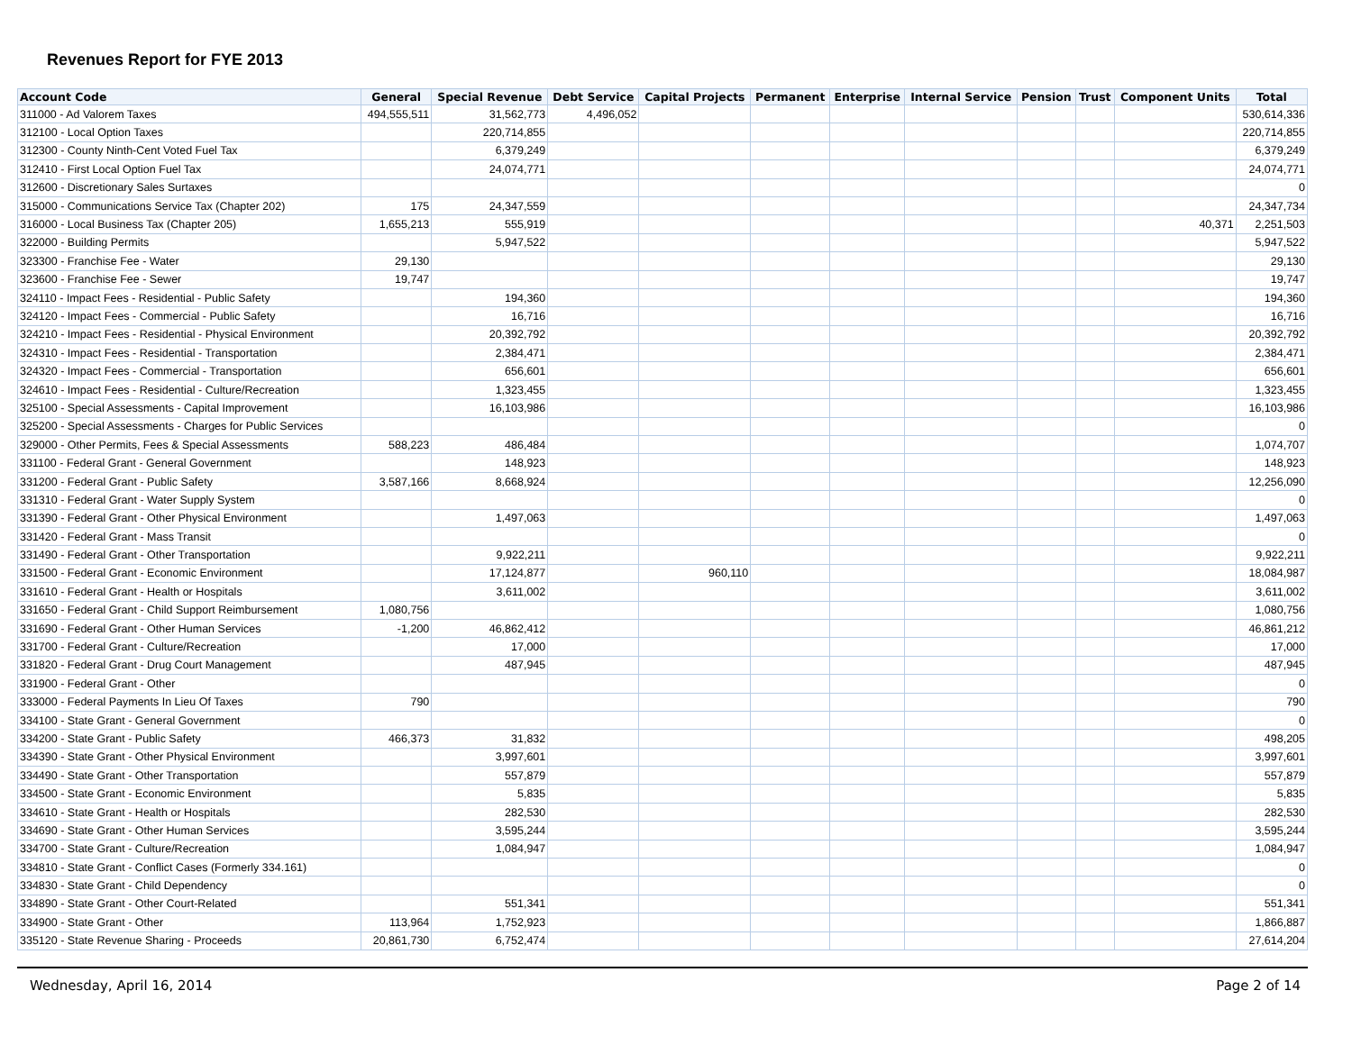Revenues Report for FYE 2013
| Account Code | General | Special Revenue | Debt Service | Capital Projects | Permanent | Enterprise | Internal Service | Pension | Trust | Component Units | Total |
| --- | --- | --- | --- | --- | --- | --- | --- | --- | --- | --- | --- |
| 311000 - Ad Valorem Taxes | 494,555,511 | 31,562,773 | 4,496,052 | | | | | | | | 530,614,336 |
| 312100 - Local Option Taxes | | 220,714,855 | | | | | | | | | 220,714,855 |
| 312300 - County Ninth-Cent Voted Fuel Tax | | 6,379,249 | | | | | | | | | 6,379,249 |
| 312410 - First Local Option Fuel Tax | | 24,074,771 | | | | | | | | | 24,074,771 |
| 312600 - Discretionary Sales Surtaxes | | | | | | | | | | | 0 |
| 315000 - Communications Service Tax (Chapter 202) | 175 | 24,347,559 | | | | | | | | | 24,347,734 |
| 316000 - Local Business Tax (Chapter 205) | 1,655,213 | 555,919 | | | | | | | | 40,371 | 2,251,503 |
| 322000 - Building Permits | | 5,947,522 | | | | | | | | | 5,947,522 |
| 323300 - Franchise Fee - Water | 29,130 | | | | | | | | | | 29,130 |
| 323600 - Franchise Fee - Sewer | 19,747 | | | | | | | | | | 19,747 |
| 324110 - Impact Fees - Residential - Public Safety | | 194,360 | | | | | | | | | 194,360 |
| 324120 - Impact Fees - Commercial - Public Safety | | 16,716 | | | | | | | | | 16,716 |
| 324210 - Impact Fees - Residential - Physical Environment | | 20,392,792 | | | | | | | | | 20,392,792 |
| 324310 - Impact Fees - Residential - Transportation | | 2,384,471 | | | | | | | | | 2,384,471 |
| 324320 - Impact Fees - Commercial - Transportation | | 656,601 | | | | | | | | | 656,601 |
| 324610 - Impact Fees - Residential - Culture/Recreation | | 1,323,455 | | | | | | | | | 1,323,455 |
| 325100 - Special Assessments - Capital Improvement | | 16,103,986 | | | | | | | | | 16,103,986 |
| 325200 - Special Assessments - Charges for Public Services | | | | | | | | | | | 0 |
| 329000 - Other Permits, Fees & Special Assessments | 588,223 | 486,484 | | | | | | | | | 1,074,707 |
| 331100 - Federal Grant - General Government | | 148,923 | | | | | | | | | 148,923 |
| 331200 - Federal Grant - Public Safety | 3,587,166 | 8,668,924 | | | | | | | | | 12,256,090 |
| 331310 - Federal Grant - Water Supply System | | | | | | | | | | | 0 |
| 331390 - Federal Grant - Other Physical Environment | | 1,497,063 | | | | | | | | | 1,497,063 |
| 331420 - Federal Grant - Mass Transit | | | | | | | | | | | 0 |
| 331490 - Federal Grant - Other Transportation | | 9,922,211 | | | | | | | | | 9,922,211 |
| 331500 - Federal Grant - Economic Environment | | 17,124,877 | | 960,110 | | | | | | | 18,084,987 |
| 331610 - Federal Grant - Health or Hospitals | | 3,611,002 | | | | | | | | | 3,611,002 |
| 331650 - Federal Grant - Child Support Reimbursement | 1,080,756 | | | | | | | | | | 1,080,756 |
| 331690 - Federal Grant - Other Human Services | -1,200 | 46,862,412 | | | | | | | | | 46,861,212 |
| 331700 - Federal Grant - Culture/Recreation | | 17,000 | | | | | | | | | 17,000 |
| 331820 - Federal Grant - Drug Court Management | | 487,945 | | | | | | | | | 487,945 |
| 331900 - Federal Grant - Other | | | | | | | | | | | 0 |
| 333000 - Federal Payments In Lieu Of Taxes | 790 | | | | | | | | | | 790 |
| 334100 - State Grant - General Government | | | | | | | | | | | 0 |
| 334200 - State Grant - Public Safety | 466,373 | 31,832 | | | | | | | | | 498,205 |
| 334390 - State Grant - Other Physical Environment | | 3,997,601 | | | | | | | | | 3,997,601 |
| 334490 - State Grant - Other Transportation | | 557,879 | | | | | | | | | 557,879 |
| 334500 - State Grant - Economic Environment | | 5,835 | | | | | | | | | 5,835 |
| 334610 - State Grant - Health or Hospitals | | 282,530 | | | | | | | | | 282,530 |
| 334690 - State Grant - Other Human Services | | 3,595,244 | | | | | | | | | 3,595,244 |
| 334700 - State Grant - Culture/Recreation | | 1,084,947 | | | | | | | | | 1,084,947 |
| 334810 - State Grant - Conflict Cases (Formerly 334.161) | | | | | | | | | | | 0 |
| 334830 - State Grant - Child Dependency | | | | | | | | | | | 0 |
| 334890 - State Grant - Other Court-Related | | 551,341 | | | | | | | | | 551,341 |
| 334900 - State Grant - Other | 113,964 | 1,752,923 | | | | | | | | | 1,866,887 |
| 335120 - State Revenue Sharing - Proceeds | 20,861,730 | 6,752,474 | | | | | | | | | 27,614,204 |
Wednesday, April 16, 2014 Page 2 of 14